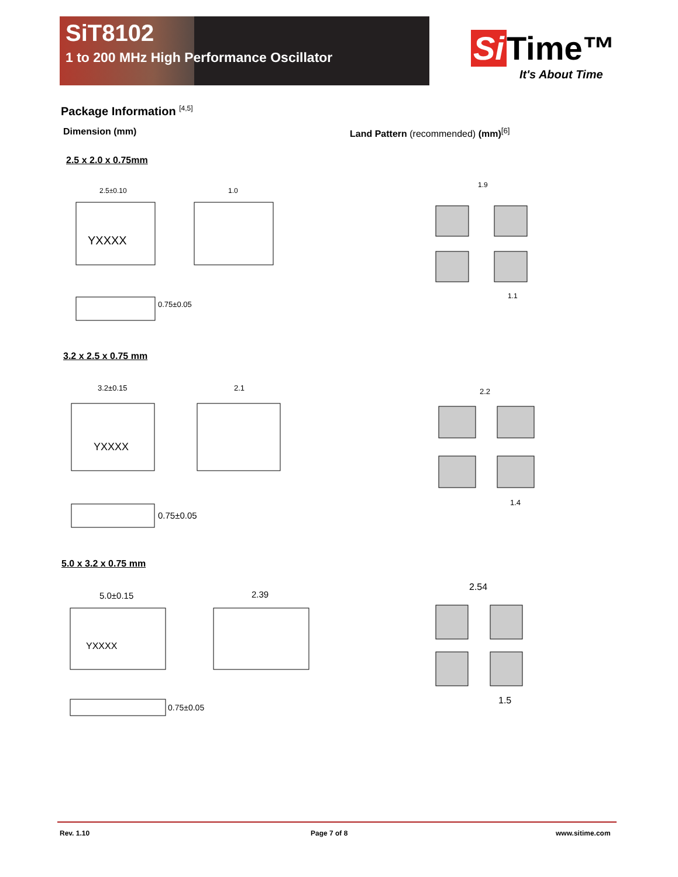SiT8102
1 to 200 MHz High Performance Oscillator
Si Time™
It's About Time
Package Information <sup>[4,5]</sup>
Dimension (mm)
Land Pattern (recommended) (mm)<sup>[6]</sup>
2.5 x 2.0 x 0.75mm
YXXXX
2.5±0.10
0.75±0.05
1.0
1.9
1.1
3.2 x 2.5 x 0.75 mm
YXXXX
3.2±0.15
0.75±0.05
2.1
5.0 x 3.2 x 0.75 mm
YXXXX
5.0±0.15
0.75±0.05
2.39
2.2
1.4
2.54
1.5
Rev. 1.10 Page 7 of 8 www.sitime.com